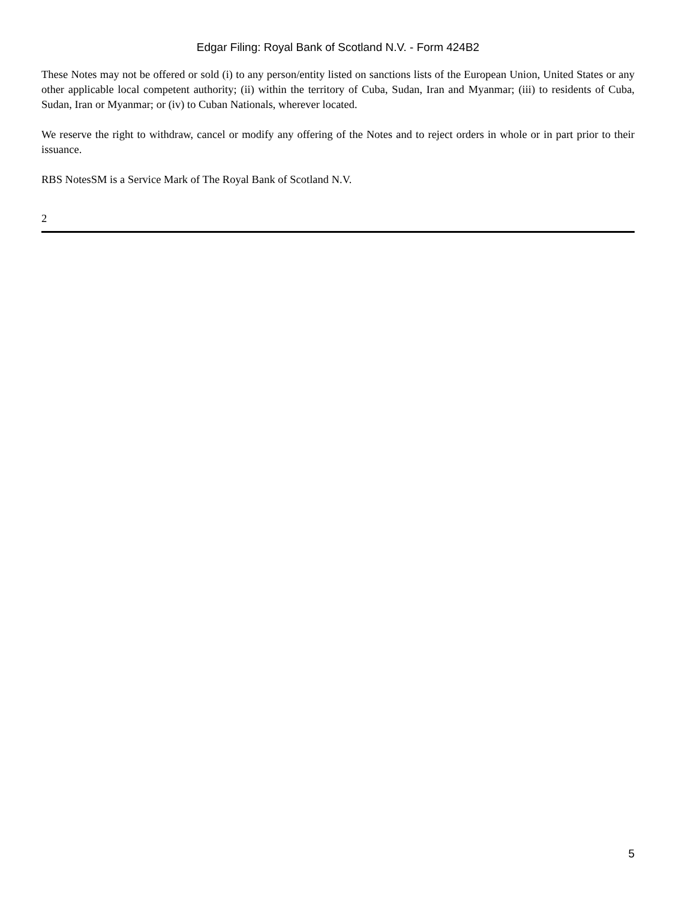Edgar Filing: Royal Bank of Scotland N.V. - Form 424B2
These Notes may not be offered or sold (i) to any person/entity listed on sanctions lists of the European Union, United States or any other applicable local competent authority; (ii) within the territory of Cuba, Sudan, Iran and Myanmar; (iii) to residents of Cuba, Sudan, Iran or Myanmar; or (iv) to Cuban Nationals, wherever located.
We reserve the right to withdraw, cancel or modify any offering of the Notes and to reject orders in whole or in part prior to their issuance.
RBS NotesSM is a Service Mark of The Royal Bank of Scotland N.V.
2
5